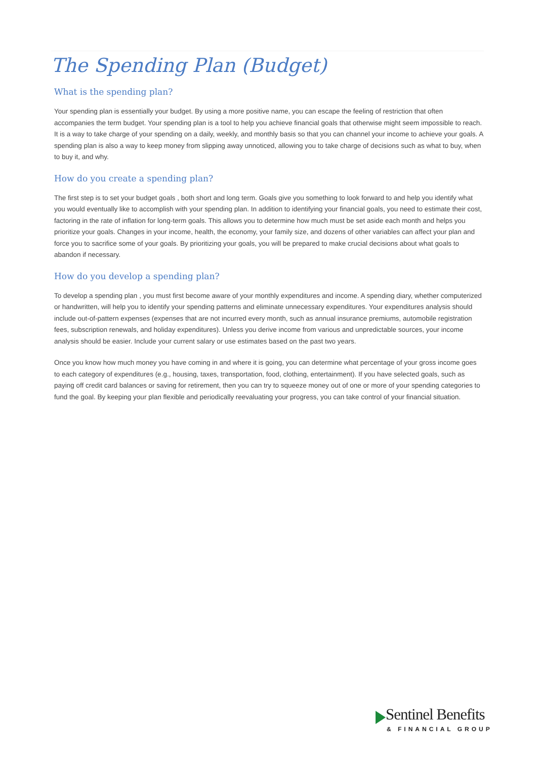The Spending Plan (Budget)
What is the spending plan?
Your spending plan is essentially your budget. By using a more positive name, you can escape the feeling of restriction that often accompanies the term budget. Your spending plan is a tool to help you achieve financial goals that otherwise might seem impossible to reach. It is a way to take charge of your spending on a daily, weekly, and monthly basis so that you can channel your income to achieve your goals. A spending plan is also a way to keep money from slipping away unnoticed, allowing you to take charge of decisions such as what to buy, when to buy it, and why.
How do you create a spending plan?
The first step is to set your budget goals , both short and long term. Goals give you something to look forward to and help you identify what you would eventually like to accomplish with your spending plan. In addition to identifying your financial goals, you need to estimate their cost, factoring in the rate of inflation for long-term goals. This allows you to determine how much must be set aside each month and helps you prioritize your goals. Changes in your income, health, the economy, your family size, and dozens of other variables can affect your plan and force you to sacrifice some of your goals. By prioritizing your goals, you will be prepared to make crucial decisions about what goals to abandon if necessary.
How do you develop a spending plan?
To develop a spending plan , you must first become aware of your monthly expenditures and income. A spending diary, whether computerized or handwritten, will help you to identify your spending patterns and eliminate unnecessary expenditures. Your expenditures analysis should include out-of-pattern expenses (expenses that are not incurred every month, such as annual insurance premiums, automobile registration fees, subscription renewals, and holiday expenditures). Unless you derive income from various and unpredictable sources, your income analysis should be easier. Include your current salary or use estimates based on the past two years.
Once you know how much money you have coming in and where it is going, you can determine what percentage of your gross income goes to each category of expenditures (e.g., housing, taxes, transportation, food, clothing, entertainment). If you have selected goals, such as paying off credit card balances or saving for retirement, then you can try to squeeze money out of one or more of your spending categories to fund the goal. By keeping your plan flexible and periodically reevaluating your progress, you can take control of your financial situation.
Sentinel Benefits
& FINANCIAL GROUP